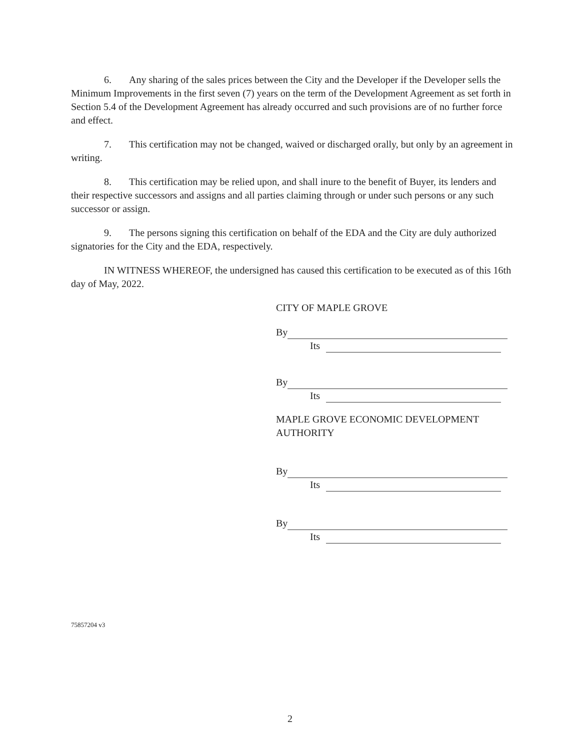6. Any sharing of the sales prices between the City and the Developer if the Developer sells the Minimum Improvements in the first seven (7) years on the term of the Development Agreement as set forth in Section 5.4 of the Development Agreement has already occurred and such provisions are of no further force and effect.
7. This certification may not be changed, waived or discharged orally, but only by an agreement in writing.
8. This certification may be relied upon, and shall inure to the benefit of Buyer, its lenders and their respective successors and assigns and all parties claiming through or under such persons or any such successor or assign.
9. The persons signing this certification on behalf of the EDA and the City are duly authorized signatories for the City and the EDA, respectively.
IN WITNESS WHEREOF, the undersigned has caused this certification to be executed as of this 16th day of May, 2022.
CITY OF MAPLE GROVE
By
Its
By
Its
MAPLE GROVE ECONOMIC DEVELOPMENT
AUTHORITY
By
Its
By
Its
75857204 v3
2